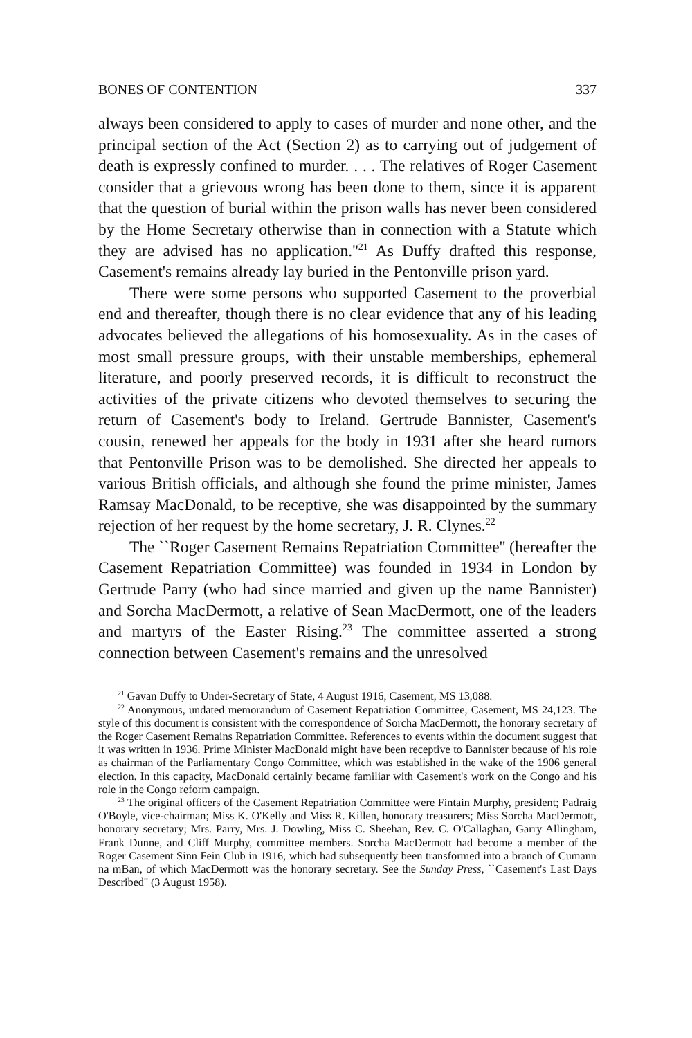BONES OF CONTENTION 337
always been considered to apply to cases of murder and none other, and the principal section of the Act (Section 2) as to carrying out of judgement of death is expressly confined to murder. . . . The relatives of Roger Casement consider that a grievous wrong has been done to them, since it is apparent that the question of burial within the prison walls has never been considered by the Home Secretary otherwise than in connection with a Statute which they are advised has no application.''<sup>21</sup> As Duffy drafted this response, Casement's remains already lay buried in the Pentonville prison yard.
There were some persons who supported Casement to the proverbial end and thereafter, though there is no clear evidence that any of his leading advocates believed the allegations of his homosexuality. As in the cases of most small pressure groups, with their unstable memberships, ephemeral literature, and poorly preserved records, it is difficult to reconstruct the activities of the private citizens who devoted themselves to securing the return of Casement's body to Ireland. Gertrude Bannister, Casement's cousin, renewed her appeals for the body in 1931 after she heard rumors that Pentonville Prison was to be demolished. She directed her appeals to various British officials, and although she found the prime minister, James Ramsay MacDonald, to be receptive, she was disappointed by the summary rejection of her request by the home secretary, J. R. Clynes.<sup>22</sup>
The ``Roger Casement Remains Repatriation Committee'' (hereafter the Casement Repatriation Committee) was founded in 1934 in London by Gertrude Parry (who had since married and given up the name Bannister) and Sorcha MacDermott, a relative of Sean MacDermott, one of the leaders and martyrs of the Easter Rising.<sup>23</sup> The committee asserted a strong connection between Casement's remains and the unresolved
<sup>21</sup> Gavan Duffy to Under-Secretary of State, 4 August 1916, Casement, MS 13,088.
<sup>22</sup> Anonymous, undated memorandum of Casement Repatriation Committee, Casement, MS 24,123. The style of this document is consistent with the correspondence of Sorcha MacDermott, the honorary secretary of the Roger Casement Remains Repatriation Committee. References to events within the document suggest that it was written in 1936. Prime Minister MacDonald might have been receptive to Bannister because of his role as chairman of the Parliamentary Congo Committee, which was established in the wake of the 1906 general election. In this capacity, MacDonald certainly became familiar with Casement's work on the Congo and his role in the Congo reform campaign.
<sup>23</sup> The original officers of the Casement Repatriation Committee were Fintain Murphy, president; Padraig O'Boyle, vice-chairman; Miss K. O'Kelly and Miss R. Killen, honorary treasurers; Miss Sorcha MacDermott, honorary secretary; Mrs. Parry, Mrs. J. Dowling, Miss C. Sheehan, Rev. C. O'Callaghan, Garry Allingham, Frank Dunne, and Cliff Murphy, committee members. Sorcha MacDermott had become a member of the Roger Casement Sinn Fein Club in 1916, which had subsequently been transformed into a branch of Cumann na mBan, of which MacDermott was the honorary secretary. See the Sunday Press, ``Casement's Last Days Described'' (3 August 1958).